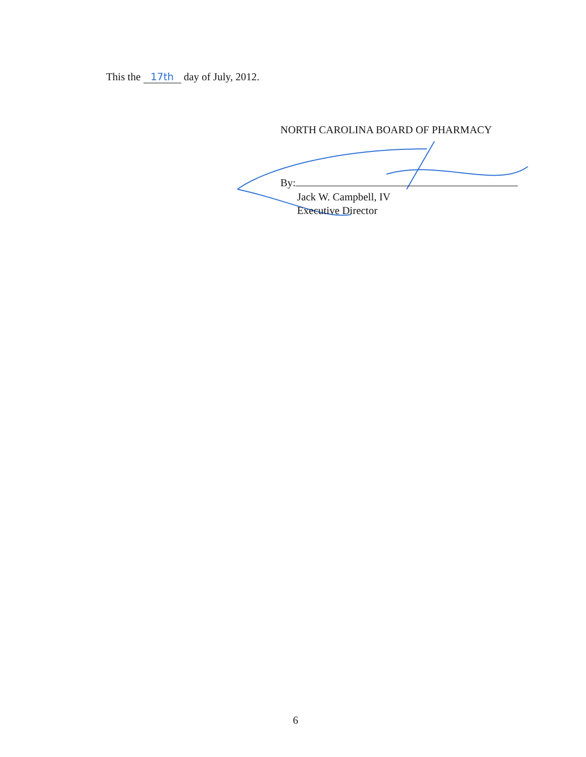This the 17th day of July, 2012.
NORTH CAROLINA BOARD OF PHARMACY
By:
Jack W. Campbell, IV
Executive Director
6